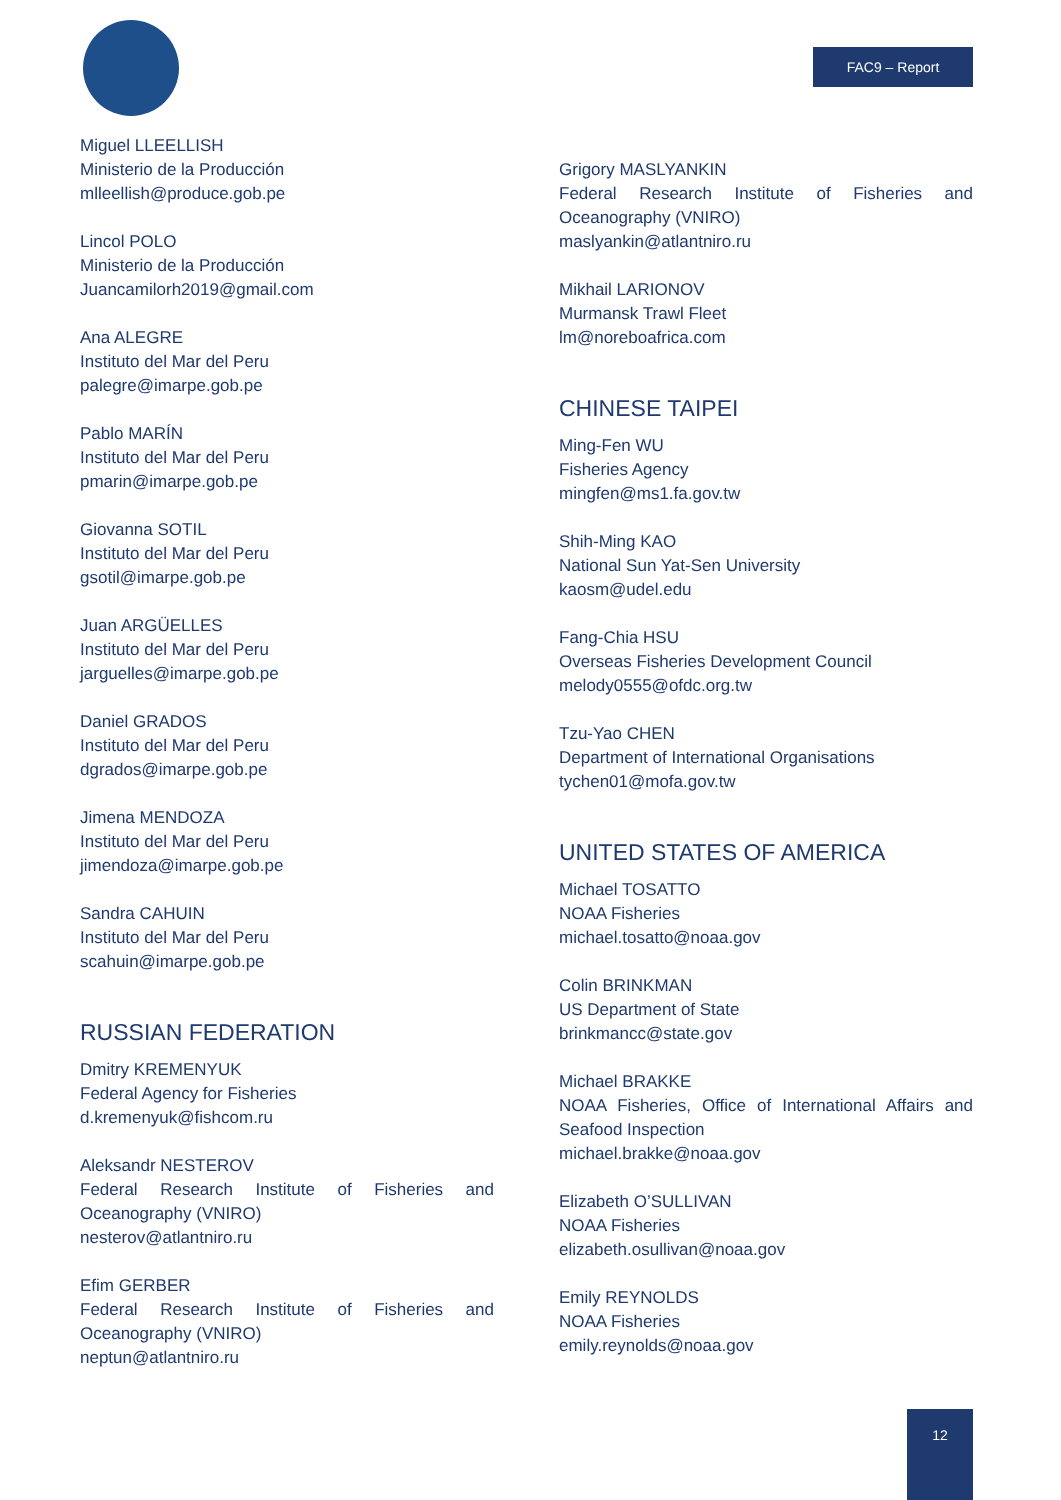FAC9 – Report
Miguel LLEELLISH
Ministerio de la Producción
mlleellish@produce.gob.pe
Lincol POLO
Ministerio de la Producción
Juancamilorh2019@gmail.com
Ana ALEGRE
Instituto del Mar del Peru
palegre@imarpe.gob.pe
Pablo MARÍN
Instituto del Mar del Peru
pmarin@imarpe.gob.pe
Giovanna SOTIL
Instituto del Mar del Peru
gsotil@imarpe.gob.pe
Juan ARGÜELLES
Instituto del Mar del Peru
jarguelles@imarpe.gob.pe
Daniel GRADOS
Instituto del Mar del Peru
dgrados@imarpe.gob.pe
Jimena MENDOZA
Instituto del Mar del Peru
jimendoza@imarpe.gob.pe
Sandra CAHUIN
Instituto del Mar del Peru
scahuin@imarpe.gob.pe
RUSSIAN FEDERATION
Dmitry KREMENYUK
Federal Agency for Fisheries
d.kremenyuk@fishcom.ru
Aleksandr NESTEROV
Federal Research Institute of Fisheries and Oceanography (VNIRO)
nesterov@atlantniro.ru
Efim GERBER
Federal Research Institute of Fisheries and Oceanography (VNIRO)
neptun@atlantniro.ru
Grigory MASLYANKIN
Federal Research Institute of Fisheries and Oceanography (VNIRO)
maslyankin@atlantniro.ru
Mikhail LARIONOV
Murmansk Trawl Fleet
lm@noreboafrica.com
CHINESE TAIPEI
Ming-Fen WU
Fisheries Agency
mingfen@ms1.fa.gov.tw
Shih-Ming KAO
National Sun Yat-Sen University
kaosm@udel.edu
Fang-Chia HSU
Overseas Fisheries Development Council
melody0555@ofdc.org.tw
Tzu-Yao CHEN
Department of International Organisations
tychen01@mofa.gov.tw
UNITED STATES OF AMERICA
Michael TOSATTO
NOAA Fisheries
michael.tosatto@noaa.gov
Colin BRINKMAN
US Department of State
brinkmancc@state.gov
Michael BRAKKE
NOAA Fisheries, Office of International Affairs and Seafood Inspection
michael.brakke@noaa.gov
Elizabeth O’SULLIVAN
NOAA Fisheries
elizabeth.osullivan@noaa.gov
Emily REYNOLDS
NOAA Fisheries
emily.reynolds@noaa.gov
12